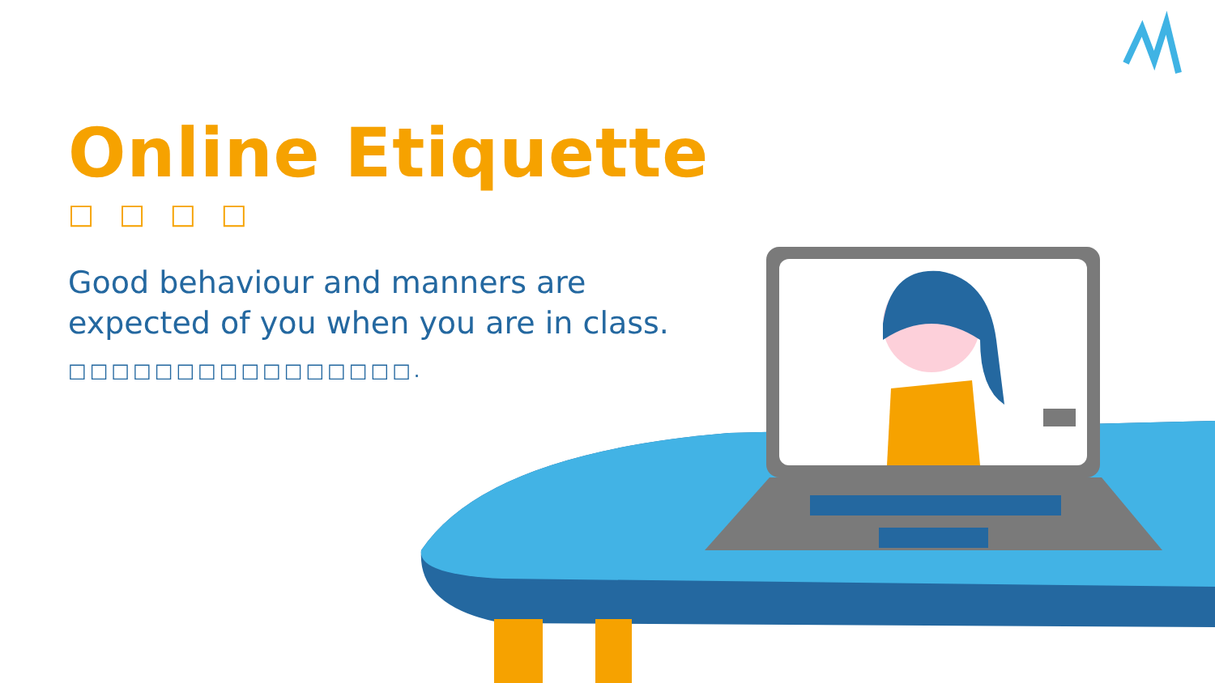Online Etiquette
□ □ □ □
Good behaviour and manners are expected of you when you are in class.
□□□□□□□□□□□□□□□□.